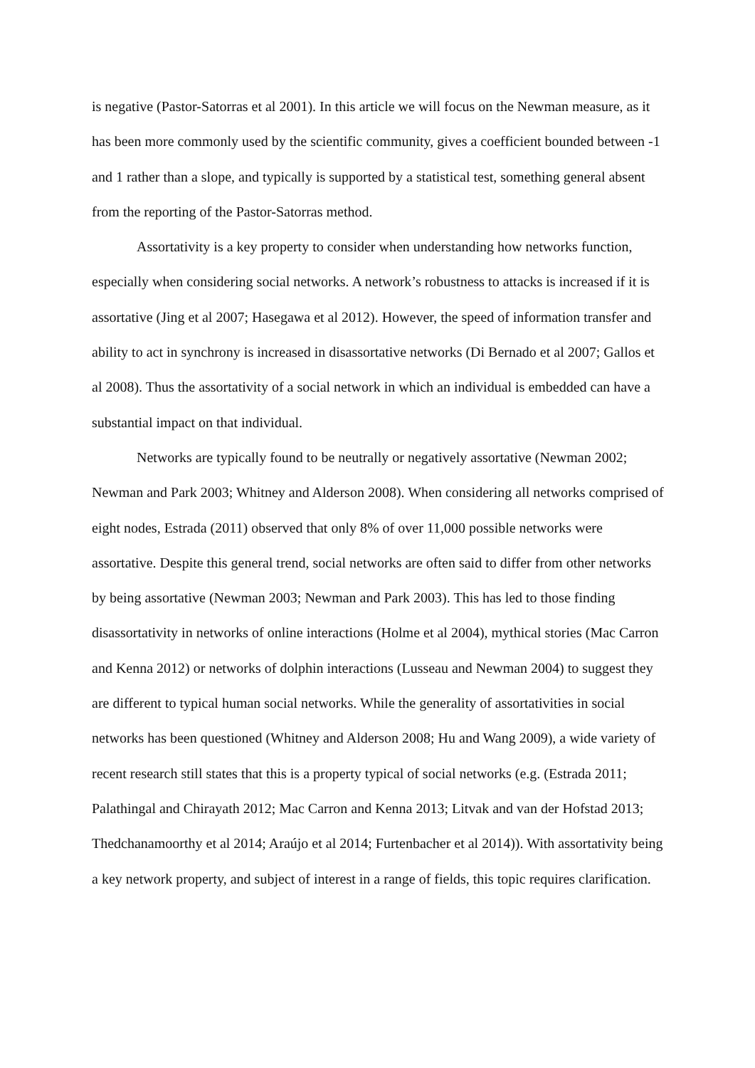is negative (Pastor-Satorras et al 2001). In this article we will focus on the Newman measure, as it has been more commonly used by the scientific community, gives a coefficient bounded between -1 and 1 rather than a slope, and typically is supported by a statistical test, something general absent from the reporting of the Pastor-Satorras method.
Assortativity is a key property to consider when understanding how networks function, especially when considering social networks. A network’s robustness to attacks is increased if it is assortative (Jing et al 2007; Hasegawa et al 2012). However, the speed of information transfer and ability to act in synchrony is increased in disassortative networks (Di Bernado et al 2007; Gallos et al 2008). Thus the assortativity of a social network in which an individual is embedded can have a substantial impact on that individual.
Networks are typically found to be neutrally or negatively assortative (Newman 2002; Newman and Park 2003; Whitney and Alderson 2008). When considering all networks comprised of eight nodes, Estrada (2011) observed that only 8% of over 11,000 possible networks were assortative. Despite this general trend, social networks are often said to differ from other networks by being assortative (Newman 2003; Newman and Park 2003). This has led to those finding disassortativity in networks of online interactions (Holme et al 2004), mythical stories (Mac Carron and Kenna 2012) or networks of dolphin interactions (Lusseau and Newman 2004) to suggest they are different to typical human social networks. While the generality of assortativities in social networks has been questioned (Whitney and Alderson 2008; Hu and Wang 2009), a wide variety of recent research still states that this is a property typical of social networks (e.g. (Estrada 2011; Palathingal and Chirayath 2012; Mac Carron and Kenna 2013; Litvak and van der Hofstad 2013; Thedchanamoorthy et al 2014; Araújo et al 2014; Furtenbacher et al 2014)). With assortativity being a key network property, and subject of interest in a range of fields, this topic requires clarification.